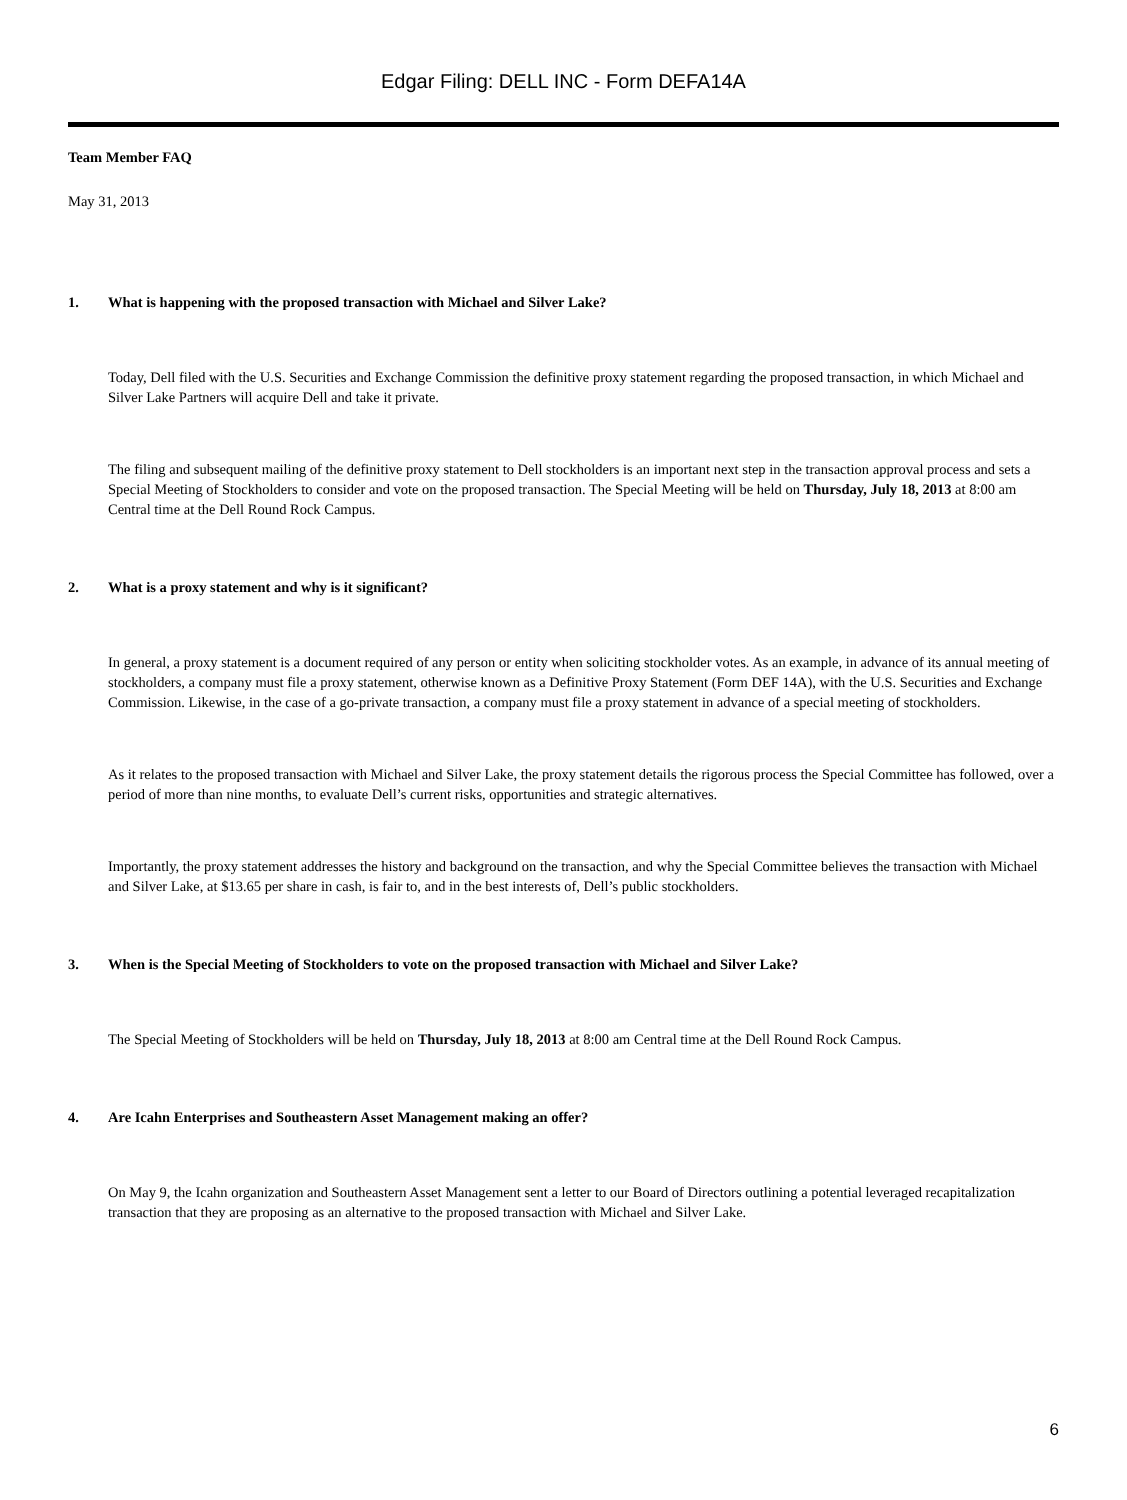Edgar Filing: DELL INC - Form DEFA14A
Team Member FAQ
May 31, 2013
1. What is happening with the proposed transaction with Michael and Silver Lake?
Today, Dell filed with the U.S. Securities and Exchange Commission the definitive proxy statement regarding the proposed transaction, in which Michael and Silver Lake Partners will acquire Dell and take it private.
The filing and subsequent mailing of the definitive proxy statement to Dell stockholders is an important next step in the transaction approval process and sets a Special Meeting of Stockholders to consider and vote on the proposed transaction. The Special Meeting will be held on Thursday, July 18, 2013 at 8:00 am Central time at the Dell Round Rock Campus.
2. What is a proxy statement and why is it significant?
In general, a proxy statement is a document required of any person or entity when soliciting stockholder votes. As an example, in advance of its annual meeting of stockholders, a company must file a proxy statement, otherwise known as a Definitive Proxy Statement (Form DEF 14A), with the U.S. Securities and Exchange Commission. Likewise, in the case of a go-private transaction, a company must file a proxy statement in advance of a special meeting of stockholders.
As it relates to the proposed transaction with Michael and Silver Lake, the proxy statement details the rigorous process the Special Committee has followed, over a period of more than nine months, to evaluate Dell’s current risks, opportunities and strategic alternatives.
Importantly, the proxy statement addresses the history and background on the transaction, and why the Special Committee believes the transaction with Michael and Silver Lake, at $13.65 per share in cash, is fair to, and in the best interests of, Dell’s public stockholders.
3. When is the Special Meeting of Stockholders to vote on the proposed transaction with Michael and Silver Lake?
The Special Meeting of Stockholders will be held on Thursday, July 18, 2013 at 8:00 am Central time at the Dell Round Rock Campus.
4. Are Icahn Enterprises and Southeastern Asset Management making an offer?
On May 9, the Icahn organization and Southeastern Asset Management sent a letter to our Board of Directors outlining a potential leveraged recapitalization transaction that they are proposing as an alternative to the proposed transaction with Michael and Silver Lake.
6